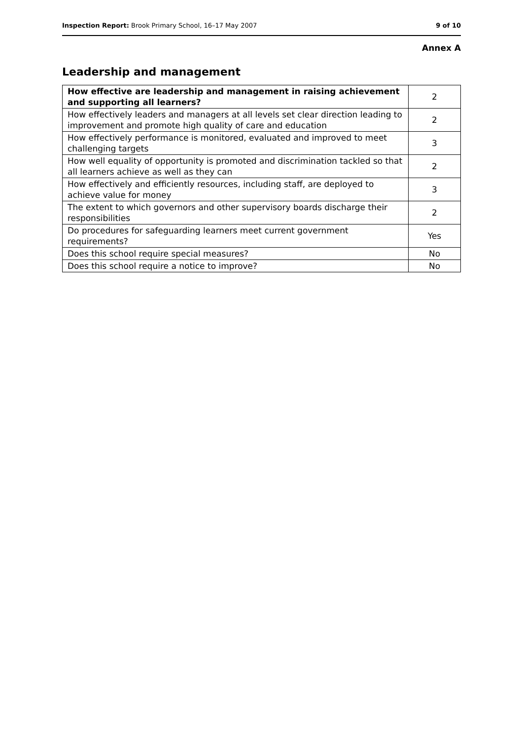Inspection Report: Brook Primary School, 16–17 May 2007 9 of 10
Annex A
Leadership and management
| How effective are leadership and management in raising achievement and supporting all learners? | 2 |
| How effectively leaders and managers at all levels set clear direction leading to improvement and promote high quality of care and education | 2 |
| How effectively performance is monitored, evaluated and improved to meet challenging targets | 3 |
| How well equality of opportunity is promoted and discrimination tackled so that all learners achieve as well as they can | 2 |
| How effectively and efficiently resources, including staff, are deployed to achieve value for money | 3 |
| The extent to which governors and other supervisory boards discharge their responsibilities | 2 |
| Do procedures for safeguarding learners meet current government requirements? | Yes |
| Does this school require special measures? | No |
| Does this school require a notice to improve? | No |